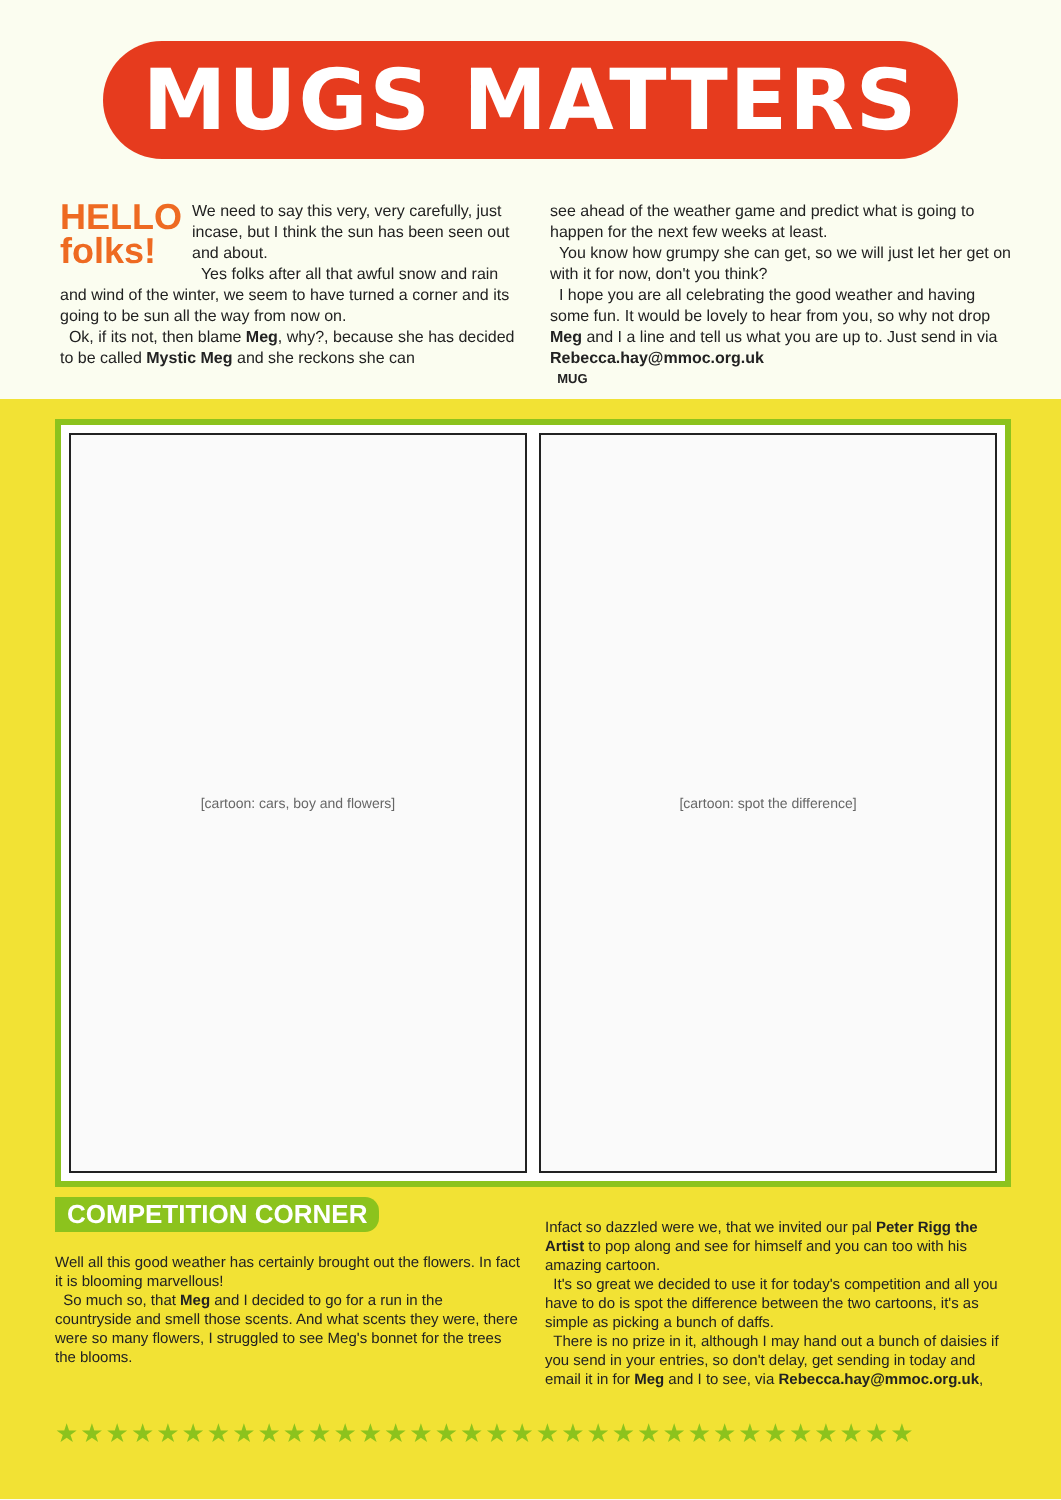MUGS MATTERS
HELLO
folks!
We need to say this very, very carefully, just incase, but I think the sun has been seen out and about.
Yes folks after all that awful snow and rain and wind of the winter, we seem to have turned a corner and its going to be sun all the way from now on.
Ok, if its not, then blame Meg, why?, because she has decided to be called Mystic Meg and she reckons she can
see ahead of the weather game and predict what is going to happen for the next few weeks at least.
You know how grumpy she can get, so we will just let her get on with it for now, don't you think?
I hope you are all celebrating the good weather and having some fun. It would be lovely to hear from you, so why not drop Meg and I a line and tell us what you are up to. Just send in via Rebecca.hay@mmoc.org.uk
MUG
[cartoon: cars, boy and flowers]
[cartoon: spot the difference]
COMPETITION CORNER
Well all this good weather has certainly brought out the flowers. In fact it is blooming marvellous!
So much so, that Meg and I decided to go for a run in the countryside and smell those scents. And what scents they were, there were so many flowers, I struggled to see Meg's bonnet for the trees the blooms.
Infact so dazzled were we, that we invited our pal Peter Rigg the Artist to pop along and see for himself and you can too with his amazing cartoon.
It's so great we decided to use it for today's competition and all you have to do is spot the difference between the two cartoons, it's as simple as picking a bunch of daffs.
There is no prize in it, although I may hand out a bunch of daisies if you send in your entries, so don't delay, get sending in today and email it in for Meg and I to see, via Rebecca.hay@mmoc.org.uk,
★★★★★★★★★★★★★★★★★★★★★★★★★★★★★★★★★★